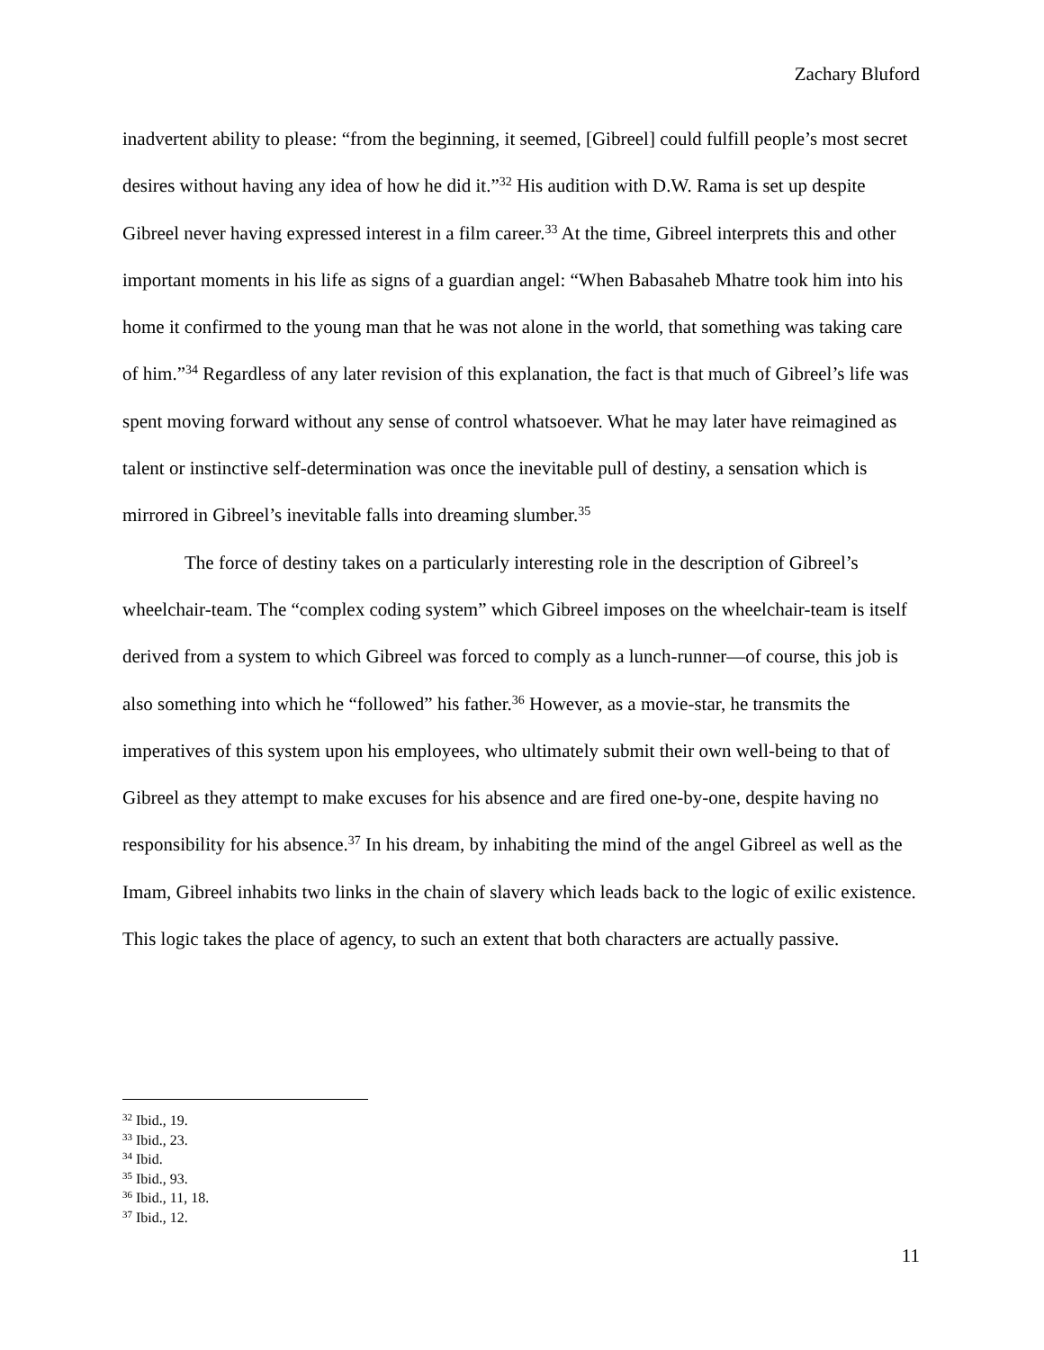Zachary Bluford
inadvertent ability to please: “from the beginning, it seemed, [Gibreel] could fulfill people’s most secret desires without having any idea of how he did it.”<sup>32</sup> His audition with D.W. Rama is set up despite Gibreel never having expressed interest in a film career.<sup>33</sup> At the time, Gibreel interprets this and other important moments in his life as signs of a guardian angel: “When Babasaheb Mhatre took him into his home it confirmed to the young man that he was not alone in the world, that something was taking care of him.”<sup>34</sup> Regardless of any later revision of this explanation, the fact is that much of Gibreel’s life was spent moving forward without any sense of control whatsoever. What he may later have reimagined as talent or instinctive self-determination was once the inevitable pull of destiny, a sensation which is mirrored in Gibreel’s inevitable falls into dreaming slumber.<sup>35</sup>
The force of destiny takes on a particularly interesting role in the description of Gibreel’s wheelchair-team. The “complex coding system” which Gibreel imposes on the wheelchair-team is itself derived from a system to which Gibreel was forced to comply as a lunch-runner—of course, this job is also something into which he “followed” his father.<sup>36</sup> However, as a movie-star, he transmits the imperatives of this system upon his employees, who ultimately submit their own well-being to that of Gibreel as they attempt to make excuses for his absence and are fired one-by-one, despite having no responsibility for his absence.<sup>37</sup> In his dream, by inhabiting the mind of the angel Gibreel as well as the Imam, Gibreel inhabits two links in the chain of slavery which leads back to the logic of exilic existence. This logic takes the place of agency, to such an extent that both characters are actually passive.
<sup>32</sup> Ibid., 19.
<sup>33</sup> Ibid., 23.
<sup>34</sup> Ibid.
<sup>35</sup> Ibid., 93.
<sup>36</sup> Ibid., 11, 18.
<sup>37</sup> Ibid., 12.
11